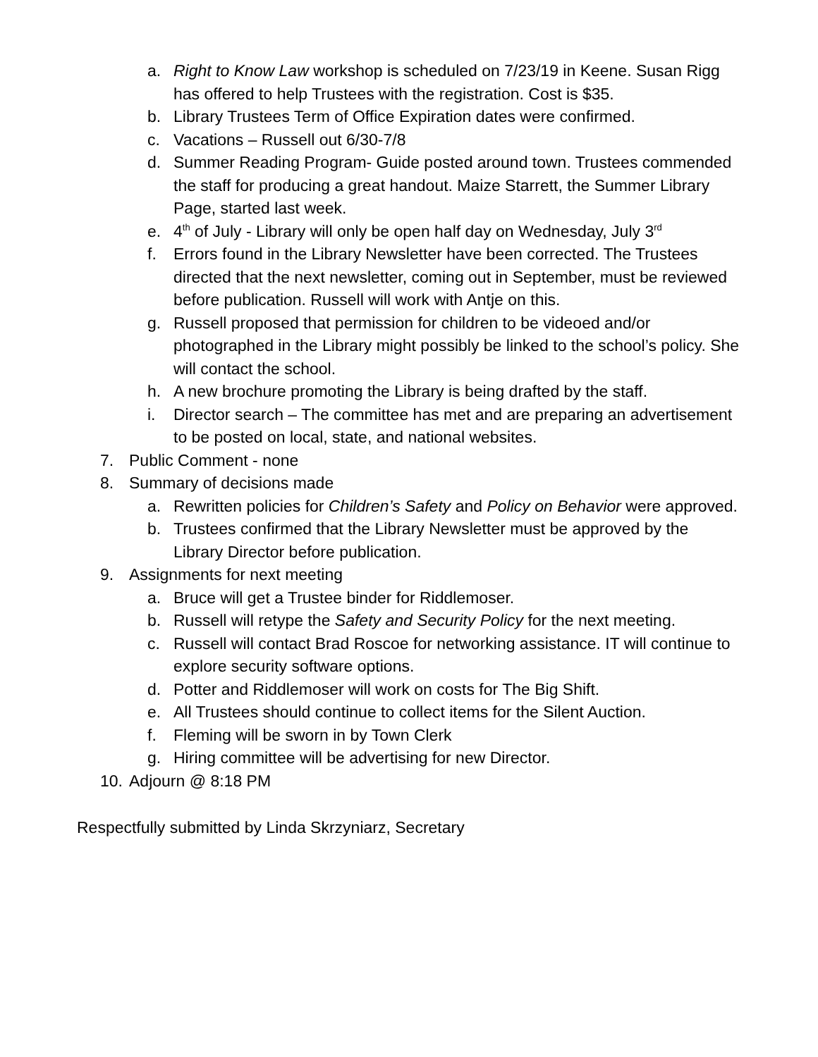a. Right to Know Law workshop is scheduled on 7/23/19 in Keene. Susan Rigg has offered to help Trustees with the registration. Cost is $35.
b. Library Trustees Term of Office Expiration dates were confirmed.
c. Vacations – Russell out 6/30-7/8
d. Summer Reading Program- Guide posted around town. Trustees commended the staff for producing a great handout. Maize Starrett, the Summer Library Page, started last week.
e. 4<sup>th</sup> of July - Library will only be open half day on Wednesday, July 3<sup>rd</sup>
f. Errors found in the Library Newsletter have been corrected. The Trustees directed that the next newsletter, coming out in September, must be reviewed before publication. Russell will work with Antje on this.
g. Russell proposed that permission for children to be videoed and/or photographed in the Library might possibly be linked to the school’s policy. She will contact the school.
h. A new brochure promoting the Library is being drafted by the staff.
i. Director search – The committee has met and are preparing an advertisement to be posted on local, state, and national websites.
7. Public Comment - none
8. Summary of decisions made
a. Rewritten policies for Children’s Safety and Policy on Behavior were approved.
b. Trustees confirmed that the Library Newsletter must be approved by the Library Director before publication.
9. Assignments for next meeting
a. Bruce will get a Trustee binder for Riddlemoser.
b. Russell will retype the Safety and Security Policy for the next meeting.
c. Russell will contact Brad Roscoe for networking assistance. IT will continue to explore security software options.
d. Potter and Riddlemoser will work on costs for The Big Shift.
e. All Trustees should continue to collect items for the Silent Auction.
f. Fleming will be sworn in by Town Clerk
g. Hiring committee will be advertising for new Director.
10. Adjourn @ 8:18 PM
Respectfully submitted by Linda Skrzyniarz, Secretary